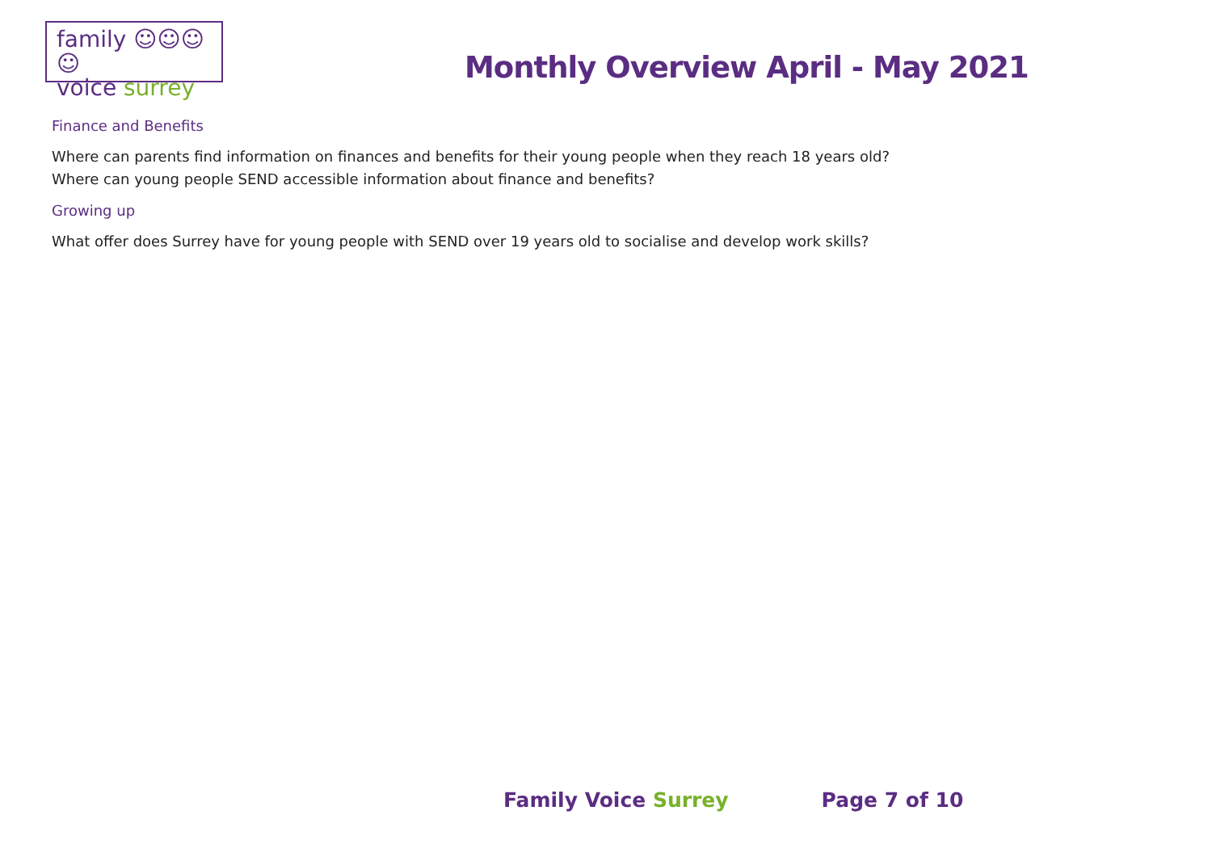family ☺☺☺☺
voice surrey
Monthly Overview April - May 2021
Finance and Benefits
Where can parents find information on finances and benefits for their young people when they reach 18 years old?
Where can young people SEND accessible information about finance and benefits?
Growing up
What offer does Surrey have for young people with SEND over 19 years old to socialise and develop work skills?
Family Voice Surrey Page 7 of 10